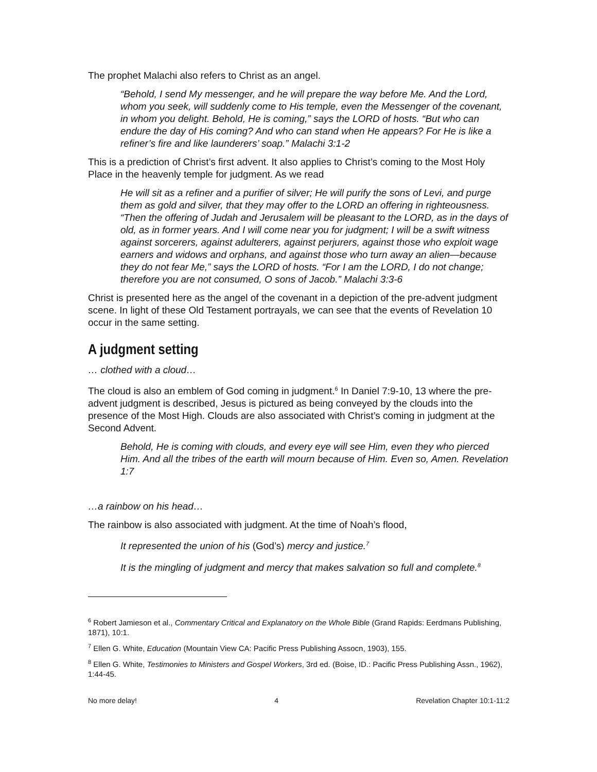The prophet Malachi also refers to Christ as an angel.
“Behold, I send My messenger, and he will prepare the way before Me. And the Lord, whom you seek, will suddenly come to His temple, even the Messenger of the covenant, in whom you delight. Behold, He is coming,” says the LORD of hosts. “But who can endure the day of His coming? And who can stand when He appears? For He is like a refiner’s fire and like launderers’ soap.” Malachi 3:1-2
This is a prediction of Christ’s first advent. It also applies to Christ’s coming to the Most Holy Place in the heavenly temple for judgment. As we read
He will sit as a refiner and a purifier of silver; He will purify the sons of Levi, and purge them as gold and silver, that they may offer to the LORD an offering in righteousness. “Then the offering of Judah and Jerusalem will be pleasant to the LORD, as in the days of old, as in former years. And I will come near you for judgment; I will be a swift witness against sorcerers, against adulterers, against perjurers, against those who exploit wage earners and widows and orphans, and against those who turn away an alien—because they do not fear Me,” says the LORD of hosts. “For I am the LORD, I do not change; therefore you are not consumed, O sons of Jacob.” Malachi 3:3-6
Christ is presented here as the angel of the covenant in a depiction of the pre-advent judgment scene. In light of these Old Testament portrayals, we can see that the events of Revelation 10 occur in the same setting.
A judgment setting
… clothed with a cloud…
The cloud is also an emblem of God coming in judgment.<sup>6</sup> In Daniel 7:9-10, 13 where the pre-advent judgment is described, Jesus is pictured as being conveyed by the clouds into the presence of the Most High. Clouds are also associated with Christ’s coming in judgment at the Second Advent.
Behold, He is coming with clouds, and every eye will see Him, even they who pierced Him. And all the tribes of the earth will mourn because of Him. Even so, Amen. Revelation 1:7
…a rainbow on his head…
The rainbow is also associated with judgment. At the time of Noah’s flood,
It represented the union of his (God’s) mercy and justice.<sup>7</sup>
It is the mingling of judgment and mercy that makes salvation so full and complete.<sup>8</sup>
<sup>6</sup> Robert Jamieson et al., Commentary Critical and Explanatory on the Whole Bible (Grand Rapids: Eerdmans Publishing, 1871), 10:1.
<sup>7</sup> Ellen G. White, Education (Mountain View CA: Pacific Press Publishing Assocn, 1903), 155.
<sup>8</sup> Ellen G. White, Testimonies to Ministers and Gospel Workers, 3rd ed. (Boise, ID.: Pacific Press Publishing Assn., 1962), 1:44-45.
No more delay! 4 Revelation Chapter 10:1-11:2